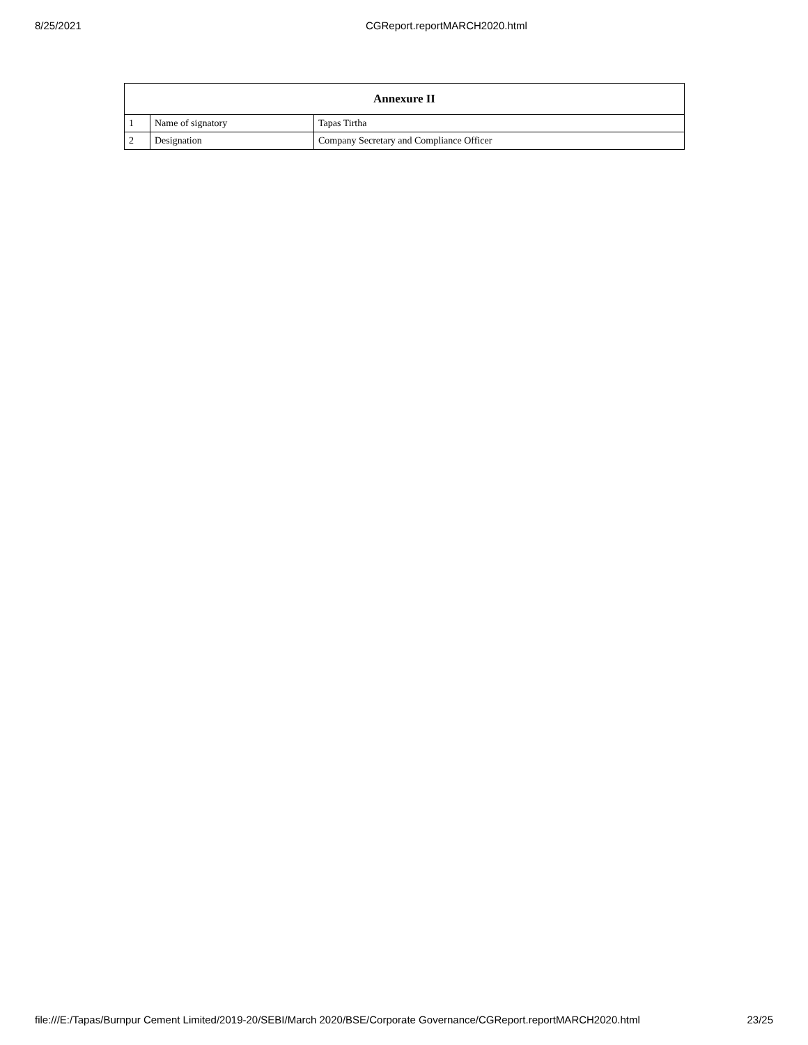8/25/2021 CGReport.reportMARCH2020.html
| Annexure II | | |
| --- | --- | --- |
| 1 | Name of signatory | Tapas Tirtha |
| 2 | Designation | Company Secretary and Compliance Officer |
file:///E:/Tapas/Burnpur Cement Limited/2019-20/SEBI/March 2020/BSE/Corporate Governance/CGReport.reportMARCH2020.html 23/25